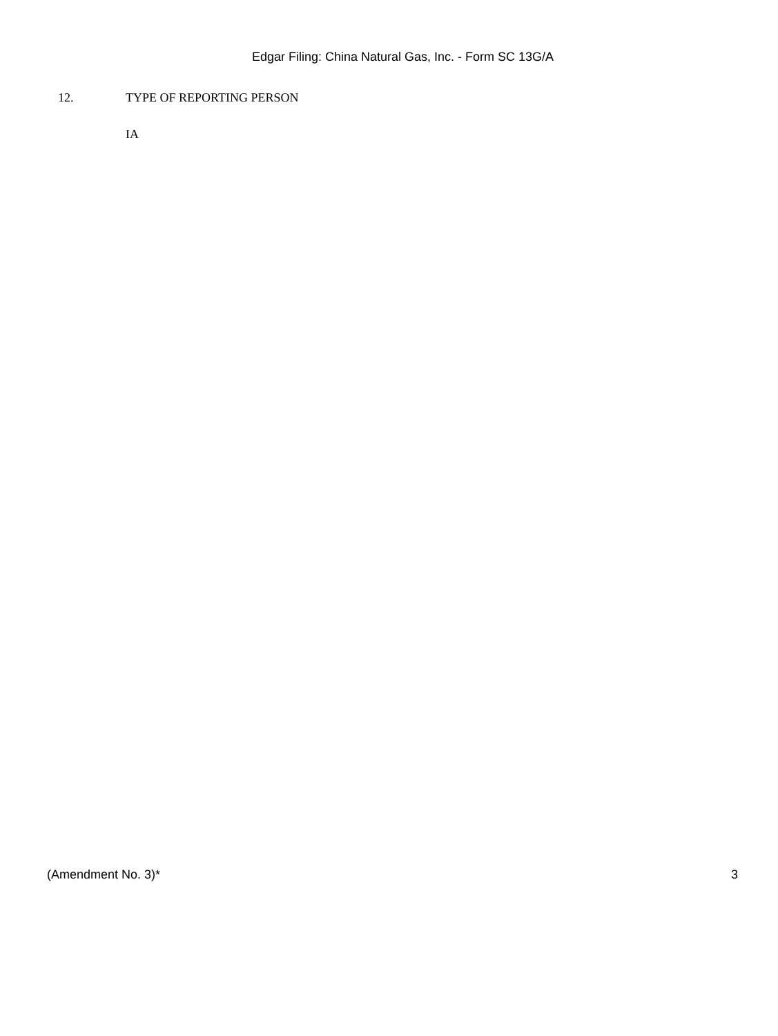Edgar Filing: China Natural Gas, Inc. - Form SC 13G/A
12. TYPE OF REPORTING PERSON
IA
(Amendment No. 3)* 3